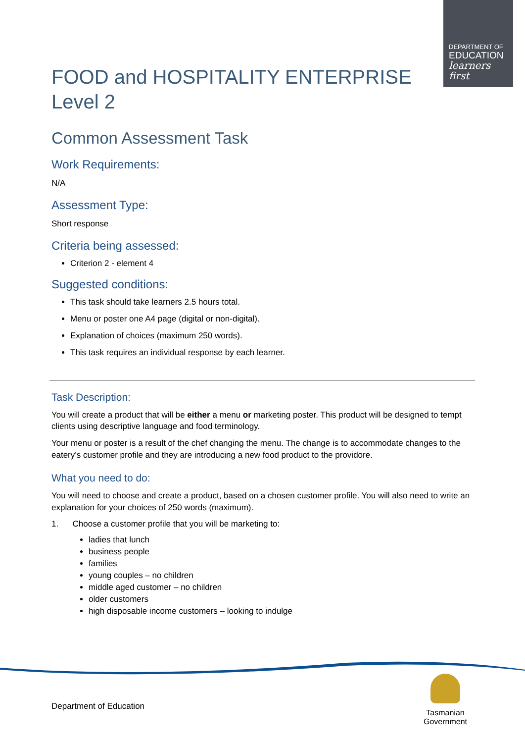DEPARTMENT OF
EDUCATION
learners first
FOOD and HOSPITALITY ENTERPRISE
Level 2
Common Assessment Task
Work Requirements:
N/A
Assessment Type:
Short response
Criteria being assessed:
Criterion 2 - element 4
Suggested conditions:
This task should take learners 2.5 hours total.
Menu or poster one A4 page (digital or non-digital).
Explanation of choices (maximum 250 words).
This task requires an individual response by each learner.
Task Description:
You will create a product that will be either a menu or marketing poster. This product will be designed to tempt clients using descriptive language and food terminology.
Your menu or poster is a result of the chef changing the menu. The change is to accommodate changes to the eatery’s customer profile and they are introducing a new food product to the providore.
What you need to do:
You will need to choose and create a product, based on a chosen customer profile. You will also need to write an explanation for your choices of 250 words (maximum).
1. Choose a customer profile that you will be marketing to:
ladies that lunch
business people
families
young couples – no children
middle aged customer – no children
older customers
high disposable income customers – looking to indulge
Department of Education
Tasmanian
Government